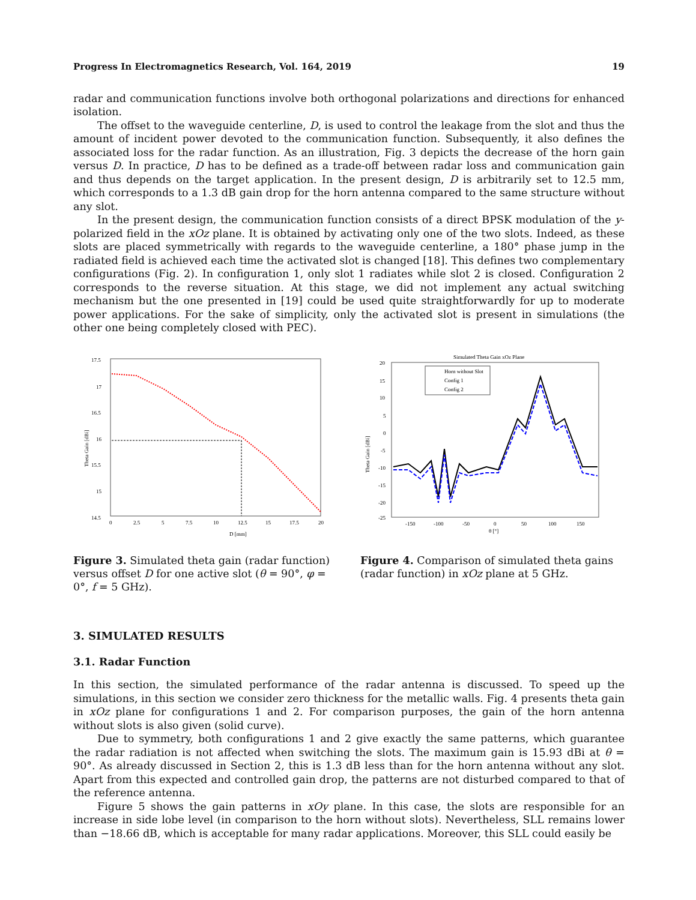Progress In Electromagnetics Research, Vol. 164, 2019 19
radar and communication functions involve both orthogonal polarizations and directions for enhanced isolation.
The offset to the waveguide centerline, D, is used to control the leakage from the slot and thus the amount of incident power devoted to the communication function. Subsequently, it also defines the associated loss for the radar function. As an illustration, Fig. 3 depicts the decrease of the horn gain versus D. In practice, D has to be defined as a trade-off between radar loss and communication gain and thus depends on the target application. In the present design, D is arbitrarily set to 12.5 mm, which corresponds to a 1.3 dB gain drop for the horn antenna compared to the same structure without any slot.
In the present design, the communication function consists of a direct BPSK modulation of the y-polarized field in the xOz plane. It is obtained by activating only one of the two slots. Indeed, as these slots are placed symmetrically with regards to the waveguide centerline, a 180° phase jump in the radiated field is achieved each time the activated slot is changed [18]. This defines two complementary configurations (Fig. 2). In configuration 1, only slot 1 radiates while slot 2 is closed. Configuration 2 corresponds to the reverse situation. At this stage, we did not implement any actual switching mechanism but the one presented in [19] could be used quite straightforwardly for up to moderate power applications. For the sake of simplicity, only the activated slot is present in simulations (the other one being completely closed with PEC).
17.5
17
16.5
16
15.5
15
14.5
0
2.5
5
7.5
10
12.5
15
17.5
20
D [mm]
Theta Gain [dBi]
Figure 3. Simulated theta gain (radar function) versus offset D for one active slot (θ = 90°, φ = 0°, f = 5 GHz).
Simulated Theta Gain xOz Plane
20
15
10
5
0
-5
-10
-15
-20
-25
-150
-100
-50
0
50
100
150
θ [°]
Theta Gain [dBi]
Horn without Slot
Config 1
Config 2
Figure 4. Comparison of simulated theta gains (radar function) in xOz plane at 5 GHz.
3. SIMULATED RESULTS
3.1. Radar Function
In this section, the simulated performance of the radar antenna is discussed. To speed up the simulations, in this section we consider zero thickness for the metallic walls. Fig. 4 presents theta gain in xOz plane for configurations 1 and 2. For comparison purposes, the gain of the horn antenna without slots is also given (solid curve).
Due to symmetry, both configurations 1 and 2 give exactly the same patterns, which guarantee the radar radiation is not affected when switching the slots. The maximum gain is 15.93 dBi at θ = 90°. As already discussed in Section 2, this is 1.3 dB less than for the horn antenna without any slot. Apart from this expected and controlled gain drop, the patterns are not disturbed compared to that of the reference antenna.
Figure 5 shows the gain patterns in xOy plane. In this case, the slots are responsible for an increase in side lobe level (in comparison to the horn without slots). Nevertheless, SLL remains lower than −18.66 dB, which is acceptable for many radar applications. Moreover, this SLL could easily be